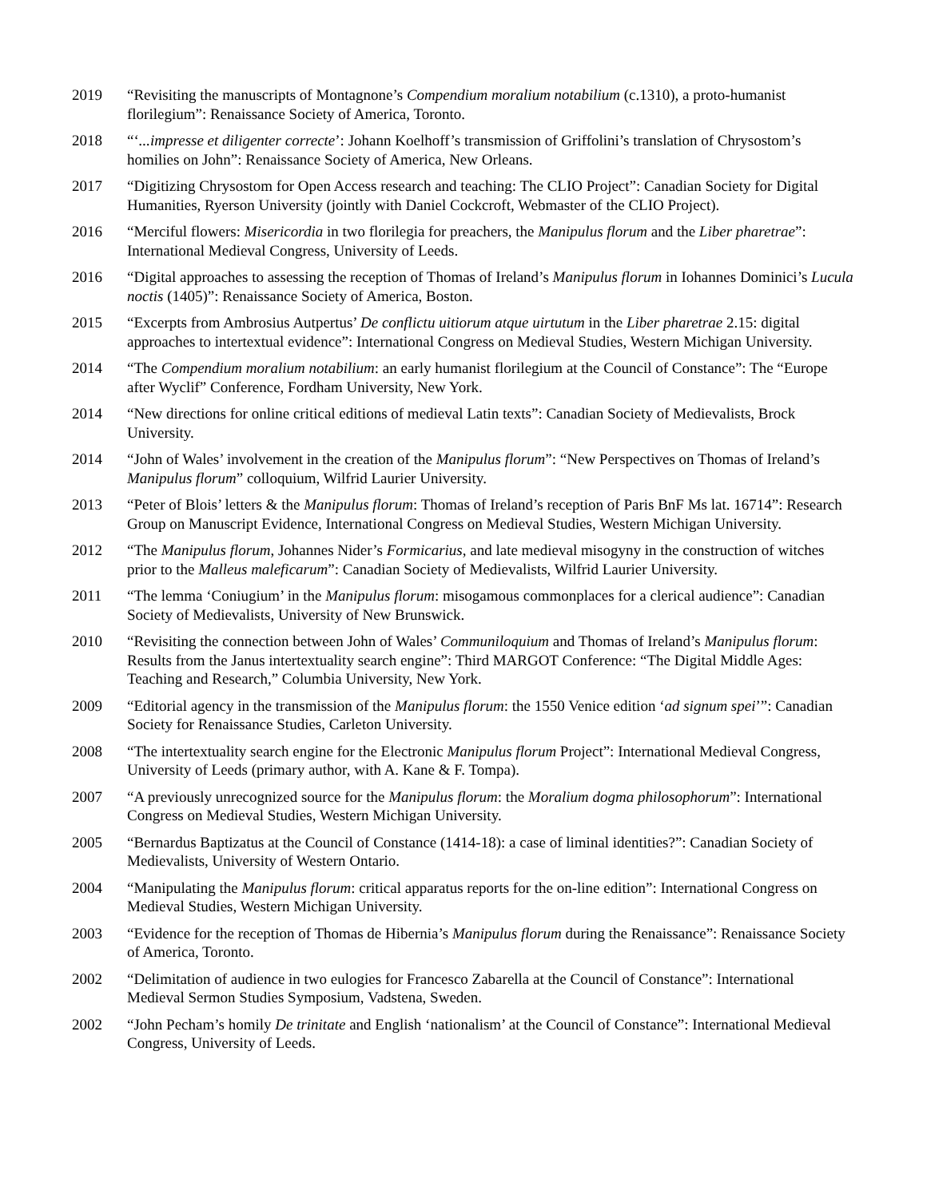2019 “Revisiting the manuscripts of Montagnone’s Compendium moralium notabilium (c.1310), a proto-humanist florilegium”: Renaissance Society of America, Toronto.
2018 “‘...impresse et diligenter correcte’: Johann Koelhoff’s transmission of Griffolini’s translation of Chrysostom’s homilies on John”: Renaissance Society of America, New Orleans.
2017 “Digitizing Chrysostom for Open Access research and teaching: The CLIO Project”: Canadian Society for Digital Humanities, Ryerson University (jointly with Daniel Cockcroft, Webmaster of the CLIO Project).
2016 “Merciful flowers: Misericordia in two florilegia for preachers, the Manipulus florum and the Liber pharetrae”: International Medieval Congress, University of Leeds.
2016 “Digital approaches to assessing the reception of Thomas of Ireland’s Manipulus florum in Iohannes Dominici’s Lucula noctis (1405)”: Renaissance Society of America, Boston.
2015 “Excerpts from Ambrosius Autpertus’ De conflictu uitiorum atque uirtutum in the Liber pharetrae 2.15: digital approaches to intertextual evidence”: International Congress on Medieval Studies, Western Michigan University.
2014 “The Compendium moralium notabilium: an early humanist florilegium at the Council of Constance”: The “Europe after Wyclif” Conference, Fordham University, New York.
2014 “New directions for online critical editions of medieval Latin texts”: Canadian Society of Medievalists, Brock University.
2014 “John of Wales’ involvement in the creation of the Manipulus florum”: “New Perspectives on Thomas of Ireland’s Manipulus florum” colloquium, Wilfrid Laurier University.
2013 “Peter of Blois’ letters & the Manipulus florum: Thomas of Ireland’s reception of Paris BnF Ms lat. 16714”: Research Group on Manuscript Evidence, International Congress on Medieval Studies, Western Michigan University.
2012 “The Manipulus florum, Johannes Nider’s Formicarius, and late medieval misogyny in the construction of witches prior to the Malleus maleficarum”: Canadian Society of Medievalists, Wilfrid Laurier University.
2011 “The lemma ‘Coniugium’ in the Manipulus florum: misogamous commonplaces for a clerical audience”: Canadian Society of Medievalists, University of New Brunswick.
2010 “Revisiting the connection between John of Wales’ Communiloquium and Thomas of Ireland’s Manipulus florum: Results from the Janus intertextuality search engine”: Third MARGOT Conference: “The Digital Middle Ages: Teaching and Research,” Columbia University, New York.
2009 “Editorial agency in the transmission of the Manipulus florum: the 1550 Venice edition ‘ad signum spei’”: Canadian Society for Renaissance Studies, Carleton University.
2008 “The intertextuality search engine for the Electronic Manipulus florum Project”: International Medieval Congress, University of Leeds (primary author, with A. Kane & F. Tompa).
2007 “A previously unrecognized source for the Manipulus florum: the Moralium dogma philosophorum”: International Congress on Medieval Studies, Western Michigan University.
2005 “Bernardus Baptizatus at the Council of Constance (1414-18): a case of liminal identities?”: Canadian Society of Medievalists, University of Western Ontario.
2004 “Manipulating the Manipulus florum: critical apparatus reports for the on-line edition”: International Congress on Medieval Studies, Western Michigan University.
2003 “Evidence for the reception of Thomas de Hibernia’s Manipulus florum during the Renaissance”: Renaissance Society of America, Toronto.
2002 “Delimitation of audience in two eulogies for Francesco Zabarella at the Council of Constance”: International Medieval Sermon Studies Symposium, Vadstena, Sweden.
2002 “John Pecham’s homily De trinitate and English ‘nationalism’ at the Council of Constance”: International Medieval Congress, University of Leeds.